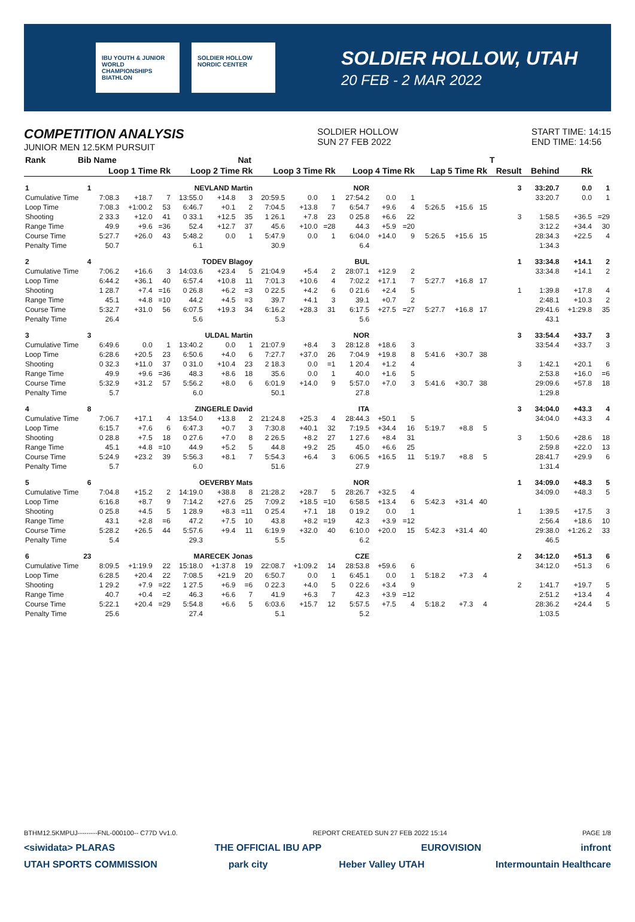IBU YOUTH & JUNIOR WORLD CHAMPIONSHIPS BIATHLON
SOLDIER HOLLOW NORDIC CENTER
SOLDIER HOLLOW, UTAH
20 FEB - 2 MAR 2022
COMPETITION ANALYSIS
JUNIOR MEN 12.5KM PURSUIT
SOLDIER HOLLOW
SUN 27 FEB 2022
START TIME: 14:15
END TIME: 14:56
| Rank | Bib | Name | | | | | Nat | | | | | | | | | | T | | | |
| --- | --- | --- | --- | --- | --- | --- | --- | --- | --- | --- | --- | --- | --- | --- | --- | --- | --- | --- | --- | --- |
| | | Loop 1 Time Rk | | | Loop 2 Time Rk | | | Loop 3 Time Rk | | | Loop 4 Time Rk | | | Lap 5 Time Rk | | | Result | Behind | Rk | |
| 1 | 1 | NEVLAND Martin | | | | | | NOR | | | | | | | | | 3 | 33:20.7 | 0.0 | 1 |
| Cumulative Time | | 7:08.3 | +18.7 | 7 | 13:55.0 | +14.8 | 3 | 20:59.5 | 0.0 | 1 | 27:54.2 | 0.0 | 1 | | | | | 33:20.7 | 0.0 | 1 |
| Loop Time | | 7:08.3 | +1:00.2 | 53 | 6:46.7 | +0.1 | 2 | 7:04.5 | +13.8 | 7 | 6:54.7 | +9.6 | 4 | 5:26.5 | +15.6 | 15 | | | | |
| Shooting | | 2 33.3 | +12.0 | 41 | 0 33.1 | +12.5 | 35 | 1 26.1 | +7.8 | 23 | 0 25.8 | +6.6 | 22 | | | | 3 | 1:58.5 | +36.5 | =29 |
| Range Time | | 49.9 | +9.6 | =36 | 52.4 | +12.7 | 37 | 45.6 | +10.0 | =28 | 44.3 | +5.9 | =20 | | | | | 3:12.2 | +34.4 | 30 |
| Course Time | | 5:27.7 | +26.0 | 43 | 5:48.2 | 0.0 | 1 | 5:47.9 | 0.0 | 1 | 6:04.0 | +14.0 | 9 | 5:26.5 | +15.6 | 15 | | 28:34.3 | +22.5 | 4 |
| Penalty Time | | 50.7 | | | 6.1 | | | 30.9 | | | 6.4 | | | | | | | 1:34.3 | | |
| 2 | 4 | TODEV Blagoy | | | | | | BUL | | | | | | | | | 1 | 33:34.8 | +14.1 | 2 |
| Cumulative Time | | 7:06.2 | +16.6 | 3 | 14:03.6 | +23.4 | 5 | 21:04.9 | +5.4 | 2 | 28:07.1 | +12.9 | 2 | | | | | 33:34.8 | +14.1 | 2 |
| Loop Time | | 6:44.2 | +36.1 | 40 | 6:57.4 | +10.8 | 11 | 7:01.3 | +10.6 | 4 | 7:02.2 | +17.1 | 7 | 5:27.7 | +16.8 | 17 | | | | |
| Shooting | | 1 28.7 | +7.4 | =16 | 0 26.8 | +6.2 | =3 | 0 22.5 | +4.2 | 6 | 0 21.6 | +2.4 | 5 | | | | 1 | 1:39.8 | +17.8 | 4 |
| Range Time | | 45.1 | +4.8 | =10 | 44.2 | +4.5 | =3 | 39.7 | +4.1 | 3 | 39.1 | +0.7 | 2 | | | | | 2:48.1 | +10.3 | 2 |
| Course Time | | 5:32.7 | +31.0 | 56 | 6:07.5 | +19.3 | 34 | 6:16.2 | +28.3 | 31 | 6:17.5 | +27.5 | =27 | 5:27.7 | +16.8 | 17 | | 29:41.6 | +1:29.8 | 35 |
| Penalty Time | | 26.4 | | | 5.6 | | | 5.3 | | | 5.6 | | | | | | | 43.1 | | |
| 3 | 3 | ULDAL Martin | | | | | | NOR | | | | | | | | | 3 | 33:54.4 | +33.7 | 3 |
| Cumulative Time | | 6:49.6 | 0.0 | 1 | 13:40.2 | 0.0 | 1 | 21:07.9 | +8.4 | 3 | 28:12.8 | +18.6 | 3 | | | | | 33:54.4 | +33.7 | 3 |
| Loop Time | | 6:28.6 | +20.5 | 23 | 6:50.6 | +4.0 | 6 | 7:27.7 | +37.0 | 26 | 7:04.9 | +19.8 | 8 | 5:41.6 | +30.7 | 38 | | | | |
| Shooting | | 0 32.3 | +11.0 | 37 | 0 31.0 | +10.4 | 23 | 2 18.3 | 0.0 | =1 | 1 20.4 | +1.2 | 4 | | | | 3 | 1:42.1 | +20.1 | 6 |
| Range Time | | 49.9 | +9.6 | =36 | 48.3 | +8.6 | 18 | 35.6 | 0.0 | 1 | 40.0 | +1.6 | 5 | | | | | 2:53.8 | +16.0 | =6 |
| Course Time | | 5:32.9 | +31.2 | 57 | 5:56.2 | +8.0 | 6 | 6:01.9 | +14.0 | 9 | 5:57.0 | +7.0 | 3 | 5:41.6 | +30.7 | 38 | | 29:09.6 | +57.8 | 18 |
| Penalty Time | | 5.7 | | | 6.0 | | | 50.1 | | | 27.8 | | | | | | | 1:29.8 | | |
| 4 | 8 | ZINGERLE David | | | | | | ITA | | | | | | | | | 3 | 34:04.0 | +43.3 | 4 |
| Cumulative Time | | 7:06.7 | +17.1 | 4 | 13:54.0 | +13.8 | 2 | 21:24.8 | +25.3 | 4 | 28:44.3 | +50.1 | 5 | | | | | 34:04.0 | +43.3 | 4 |
| Loop Time | | 6:15.7 | +7.6 | 6 | 6:47.3 | +0.7 | 3 | 7:30.8 | +40.1 | 32 | 7:19.5 | +34.4 | 16 | 5:19.7 | +8.8 | 5 | | | | |
| Shooting | | 0 28.8 | +7.5 | 18 | 0 27.6 | +7.0 | 8 | 2 26.5 | +8.2 | 27 | 1 27.6 | +8.4 | 31 | | | | 3 | 1:50.6 | +28.6 | 18 |
| Range Time | | 45.1 | +4.8 | =10 | 44.9 | +5.2 | 5 | 44.8 | +9.2 | 25 | 45.0 | +6.6 | 25 | | | | | 2:59.8 | +22.0 | 13 |
| Course Time | | 5:24.9 | +23.2 | 39 | 5:56.3 | +8.1 | 7 | 5:54.3 | +6.4 | 3 | 6:06.5 | +16.5 | 11 | 5:19.7 | +8.8 | 5 | | 28:41.7 | +29.9 | 6 |
| Penalty Time | | 5.7 | | | 6.0 | | | 51.6 | | | 27.9 | | | | | | | 1:31.4 | | |
| 5 | 6 | OEVERBY Mats | | | | | | NOR | | | | | | | | | 1 | 34:09.0 | +48.3 | 5 |
| Cumulative Time | | 7:04.8 | +15.2 | 2 | 14:19.0 | +38.8 | 8 | 21:28.2 | +28.7 | 5 | 28:26.7 | +32.5 | 4 | | | | | 34:09.0 | +48.3 | 5 |
| Loop Time | | 6:16.8 | +8.7 | 9 | 7:14.2 | +27.6 | 25 | 7:09.2 | +18.5 | =10 | 6:58.5 | +13.4 | 6 | 5:42.3 | +31.4 | 40 | | | | |
| Shooting | | 0 25.8 | +4.5 | 5 | 1 28.9 | +8.3 | =11 | 0 25.4 | +7.1 | 18 | 0 19.2 | 0.0 | 1 | | | | 1 | 1:39.5 | +17.5 | 3 |
| Range Time | | 43.1 | +2.8 | =6 | 47.2 | +7.5 | 10 | 43.8 | +8.2 | =19 | 42.3 | +3.9 | =12 | | | | | 2:56.4 | +18.6 | 10 |
| Course Time | | 5:28.2 | +26.5 | 44 | 5:57.6 | +9.4 | 11 | 6:19.9 | +32.0 | 40 | 6:10.0 | +20.0 | 15 | 5:42.3 | +31.4 | 40 | | 29:38.0 | +1:26.2 | 33 |
| Penalty Time | | 5.4 | | | 29.3 | | | 5.5 | | | 6.2 | | | | | | | 46.5 | | |
| 6 | 23 | MARECEK Jonas | | | | | | CZE | | | | | | | | | 2 | 34:12.0 | +51.3 | 6 |
| Cumulative Time | | 8:09.5 | +1:19.9 | 22 | 15:18.0 | +1:37.8 | 19 | 22:08.7 | +1:09.2 | 14 | 28:53.8 | +59.6 | 6 | | | | | 34:12.0 | +51.3 | 6 |
| Loop Time | | 6:28.5 | +20.4 | 22 | 7:08.5 | +21.9 | 20 | 6:50.7 | 0.0 | 1 | 6:45.1 | 0.0 | 1 | 5:18.2 | +7.3 | 4 | | | | |
| Shooting | | 1 29.2 | +7.9 | =22 | 1 27.5 | +6.9 | =6 | 0 22.3 | +4.0 | 5 | 0 22.6 | +3.4 | 9 | | | | 2 | 1:41.7 | +19.7 | 5 |
| Range Time | | 40.7 | +0.4 | =2 | 46.3 | +6.6 | 7 | 41.9 | +6.3 | 7 | 42.3 | +3.9 | =12 | | | | | 2:51.2 | +13.4 | 4 |
| Course Time | | 5:22.1 | +20.4 | =29 | 5:54.8 | +6.6 | 5 | 6:03.6 | +15.7 | 12 | 5:57.5 | +7.5 | 4 | 5:18.2 | +7.3 | 4 | | 28:36.2 | +24.4 | 5 |
| Penalty Time | | 25.6 | | | 27.4 | | | 5.1 | | | 5.2 | | | | | | | 1:03.5 | | |
BTHM12.5KMPUJ---------FNL-000100-- C77D Vv1.0. REPORT CREATED SUN 27 FEB 2022 15:14 PAGE 1/8
<siwidata> PLARAS THE OFFICIAL IBU APP EUROVISION infront
UTAH SPORTS COMMISSION park city Heber Valley UTAH Intermountain Healthcare